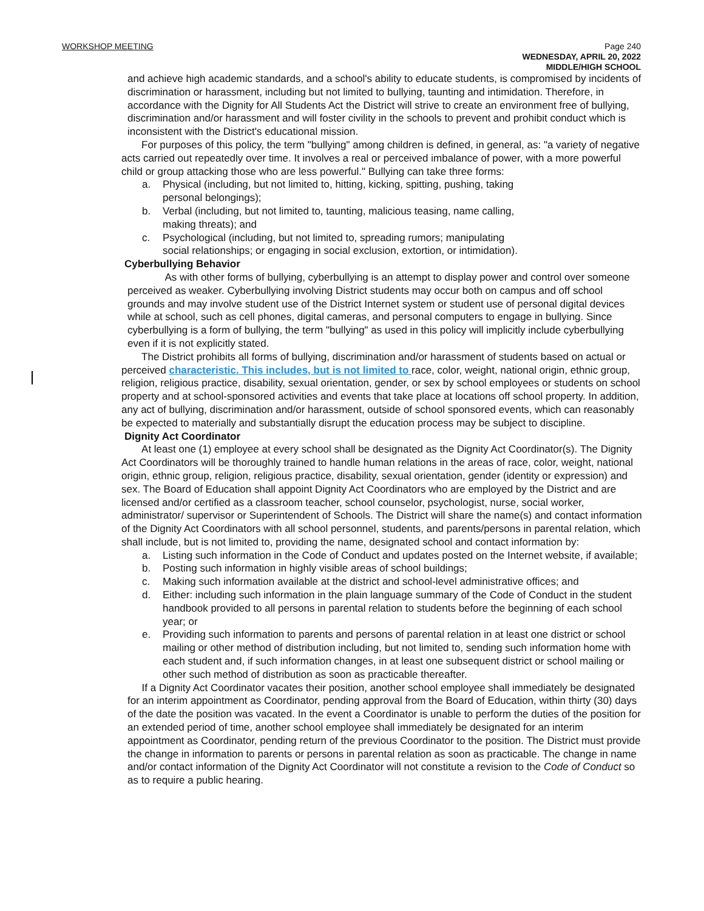WORKSHOP MEETING
Page 240
WEDNESDAY, APRIL 20, 2022
MIDDLE/HIGH SCHOOL
and achieve high academic standards, and a school's ability to educate students, is compromised by incidents of discrimination or harassment, including but not limited to bullying, taunting and intimidation. Therefore, in accordance with the Dignity for All Students Act the District will strive to create an environment free of bullying, discrimination and/or harassment and will foster civility in the schools to prevent and prohibit conduct which is inconsistent with the District's educational mission.
For purposes of this policy, the term "bullying" among children is defined, in general, as: "a variety of negative acts carried out repeatedly over time. It involves a real or perceived imbalance of power, with a more powerful child or group attacking those who are less powerful." Bullying can take three forms:
a. Physical (including, but not limited to, hitting, kicking, spitting, pushing, taking
personal belongings);
b. Verbal (including, but not limited to, taunting, malicious teasing, name calling,
making threats); and
c. Psychological (including, but not limited to, spreading rumors; manipulating
social relationships; or engaging in social exclusion, extortion, or intimidation).
Cyberbullying Behavior
As with other forms of bullying, cyberbullying is an attempt to display power and control over someone perceived as weaker. Cyberbullying involving District students may occur both on campus and off school grounds and may involve student use of the District Internet system or student use of personal digital devices while at school, such as cell phones, digital cameras, and personal computers to engage in bullying. Since cyberbullying is a form of bullying, the term "bullying" as used in this policy will implicitly include cyberbullying even if it is not explicitly stated.
The District prohibits all forms of bullying, discrimination and/or harassment of students based on actual or perceived characteristic. This includes, but is not limited to race, color, weight, national origin, ethnic group, religion, religious practice, disability, sexual orientation, gender, or sex by school employees or students on school property and at school-sponsored activities and events that take place at locations off school property. In addition, any act of bullying, discrimination and/or harassment, outside of school sponsored events, which can reasonably be expected to materially and substantially disrupt the education process may be subject to discipline.
Dignity Act Coordinator
At least one (1) employee at every school shall be designated as the Dignity Act Coordinator(s). The Dignity Act Coordinators will be thoroughly trained to handle human relations in the areas of race, color, weight, national origin, ethnic group, religion, religious practice, disability, sexual orientation, gender (identity or expression) and sex. The Board of Education shall appoint Dignity Act Coordinators who are employed by the District and are licensed and/or certified as a classroom teacher, school counselor, psychologist, nurse, social worker, administrator/ supervisor or Superintendent of Schools. The District will share the name(s) and contact information of the Dignity Act Coordinators with all school personnel, students, and parents/persons in parental relation, which shall include, but is not limited to, providing the name, designated school and contact information by:
a. Listing such information in the Code of Conduct and updates posted on the Internet website, if available;
b. Posting such information in highly visible areas of school buildings;
c. Making such information available at the district and school-level administrative offices; and
d. Either: including such information in the plain language summary of the Code of Conduct in the student handbook provided to all persons in parental relation to students before the beginning of each school year; or
e. Providing such information to parents and persons of parental relation in at least one district or school mailing or other method of distribution including, but not limited to, sending such information home with each student and, if such information changes, in at least one subsequent district or school mailing or other such method of distribution as soon as practicable thereafter.
If a Dignity Act Coordinator vacates their position, another school employee shall immediately be designated for an interim appointment as Coordinator, pending approval from the Board of Education, within thirty (30) days of the date the position was vacated. In the event a Coordinator is unable to perform the duties of the position for an extended period of time, another school employee shall immediately be designated for an interim appointment as Coordinator, pending return of the previous Coordinator to the position. The District must provide the change in information to parents or persons in parental relation as soon as practicable. The change in name and/or contact information of the Dignity Act Coordinator will not constitute a revision to the Code of Conduct so as to require a public hearing.